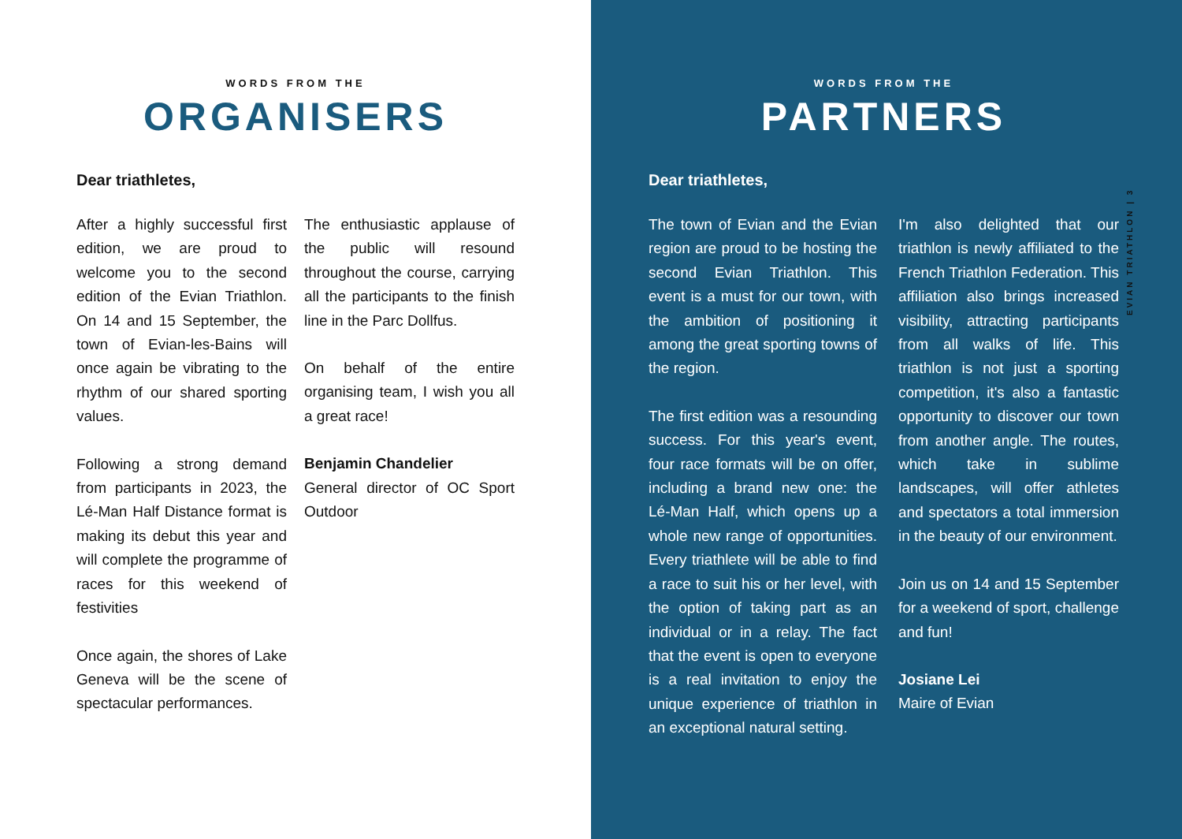WORDS FROM THE
ORGANISERS
Dear triathletes,
After a highly successful first edition, we are proud to welcome you to the second edition of the Evian Triathlon. On 14 and 15 September, the town of Evian-les-Bains will once again be vibrating to the rhythm of our shared sporting values.
Following a strong demand from participants in 2023, the Lé-Man Half Distance format is making its debut this year and will complete the programme of races for this weekend of festivities
Once again, the shores of Lake Geneva will be the scene of spectacular performances.
The enthusiastic applause of the public will resound throughout the course, carrying all the participants to the finish line in the Parc Dollfus.
On behalf of the entire organising team, I wish you all a great race!
Benjamin Chandelier
General director of OC Sport Outdoor
WORDS FROM THE
PARTNERS
Dear triathletes,
The town of Evian and the Evian region are proud to be hosting the second Evian Triathlon. This event is a must for our town, with the ambition of positioning it among the great sporting towns of the region.
The first edition was a resounding success. For this year's event, four race formats will be on offer, including a brand new one: the Lé-Man Half, which opens up a whole new range of opportunities. Every triathlete will be able to find a race to suit his or her level, with the option of taking part as an individual or in a relay. The fact that the event is open to everyone is a real invitation to enjoy the unique experience of triathlon in an exceptional natural setting.
I'm also delighted that our triathlon is newly affiliated to the French Triathlon Federation. This affiliation also brings increased visibility, attracting participants from all walks of life. This triathlon is not just a sporting competition, it's also a fantastic opportunity to discover our town from another angle. The routes, which take in sublime landscapes, will offer athletes and spectators a total immersion in the beauty of our environment.
Join us on 14 and 15 September for a weekend of sport, challenge and fun!
Josiane Lei
Maire of Evian
EVIAN TRIATHLON | 3